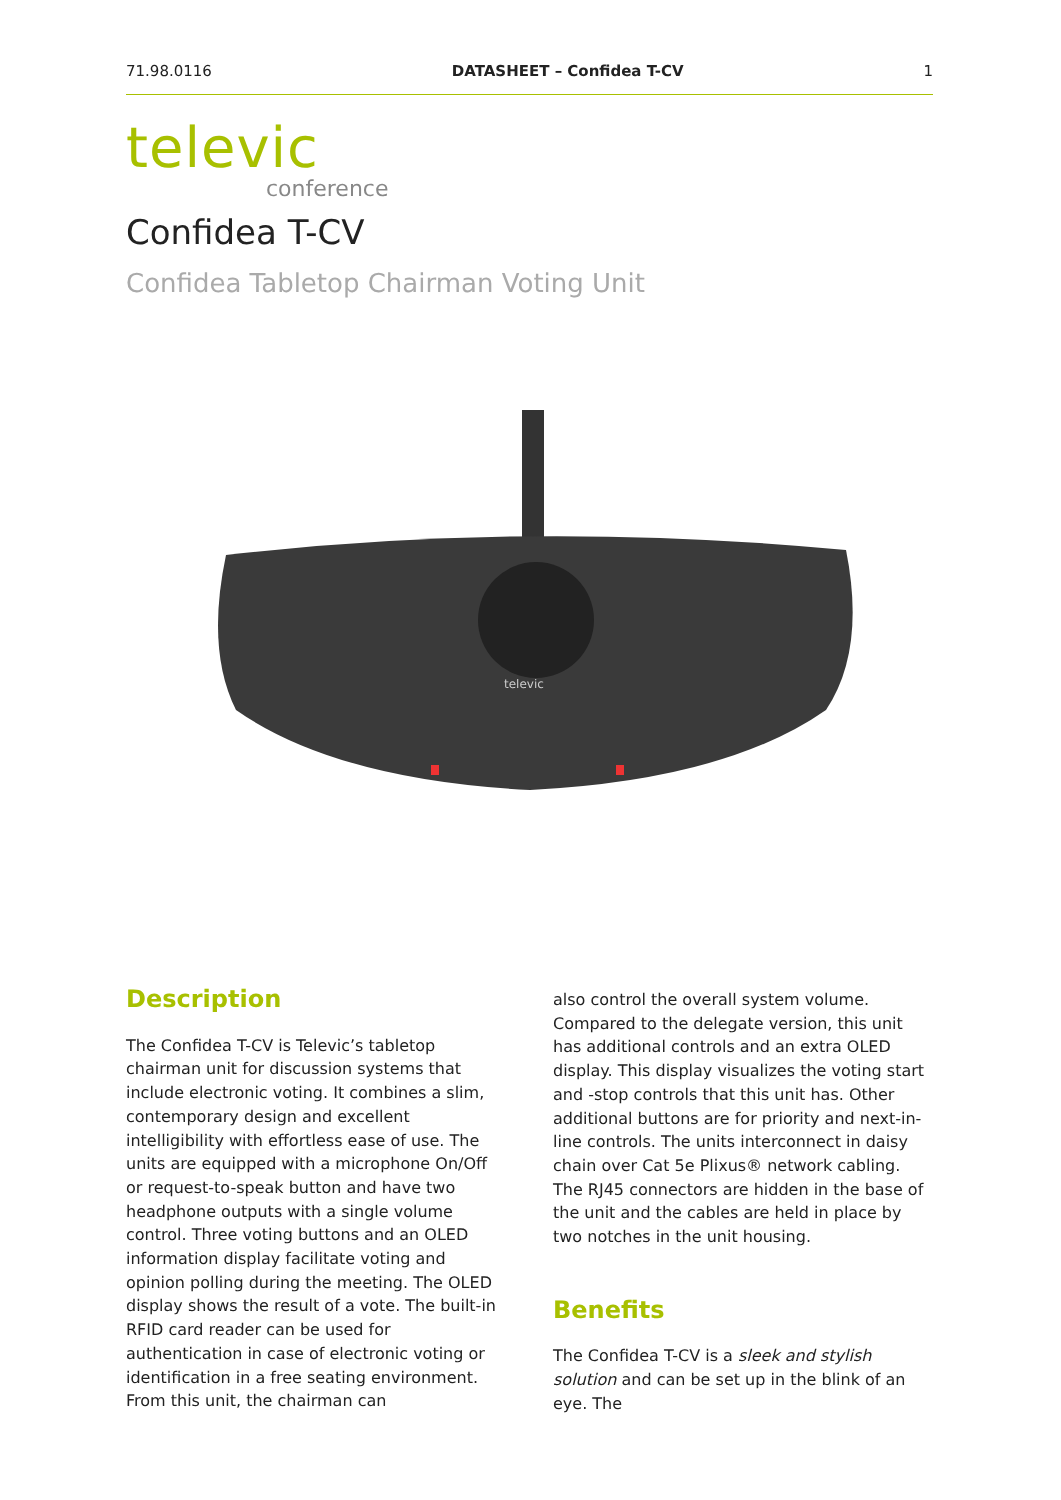71.98.0116 DATASHEET – Confidea T-CV 1
televic
conference
Confidea T-CV
Confidea Tabletop Chairman Voting Unit
televic
Description
The Confidea T-CV is Televic’s tabletop chairman unit for discussion systems that include electronic voting. It combines a slim, contemporary design and excellent intelligibility with effortless ease of use. The units are equipped with a microphone On/Off or request-to-speak button and have two headphone outputs with a single volume control. Three voting buttons and an OLED information display facilitate voting and opinion polling during the meeting. The OLED display shows the result of a vote. The built-in RFID card reader can be used for authentication in case of electronic voting or identification in a free seating environment. From this unit, the chairman can
also control the overall system volume. Compared to the delegate version, this unit has additional controls and an extra OLED display. This display visualizes the voting start and -stop controls that this unit has. Other additional buttons are for priority and next-in-line controls. The units interconnect in daisy chain over Cat 5e Plixus® network cabling. The RJ45 connectors are hidden in the base of the unit and the cables are held in place by two notches in the unit housing.
Benefits
The Confidea T-CV is a sleek and stylish solution and can be set up in the blink of an eye. The